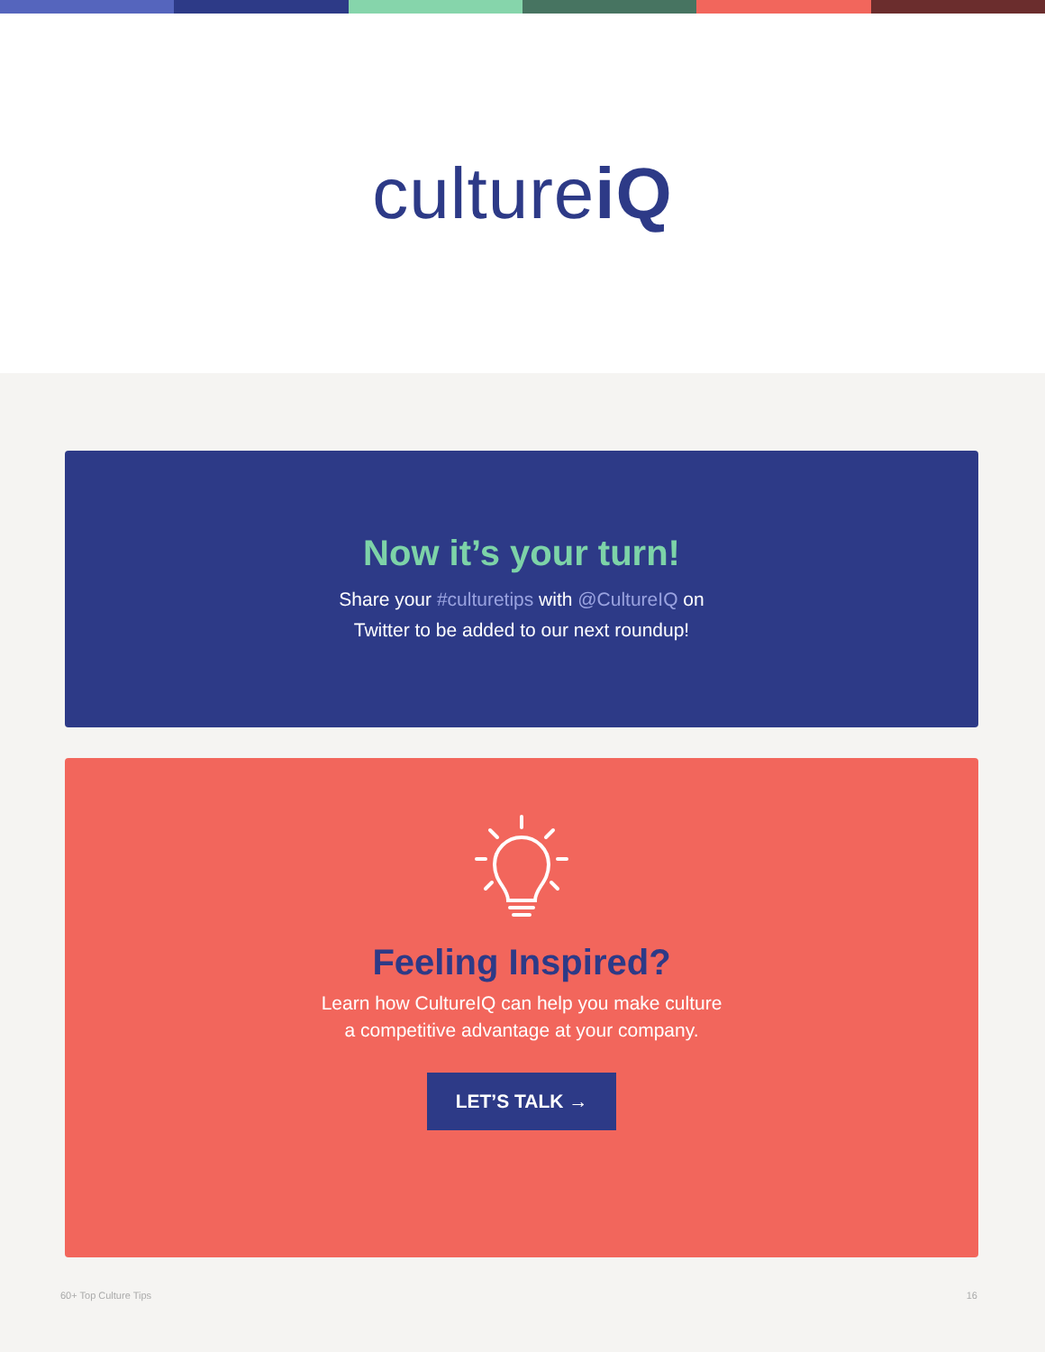cultureiQ
Now it’s your turn!
Share your #culturetips with @CultureIQ on
Twitter to be added to our next roundup!
Feeling Inspired?
Learn how CultureIQ can help you make culture
a competitive advantage at your company.
LET’S TALK →
60+ Top Culture Tips 16